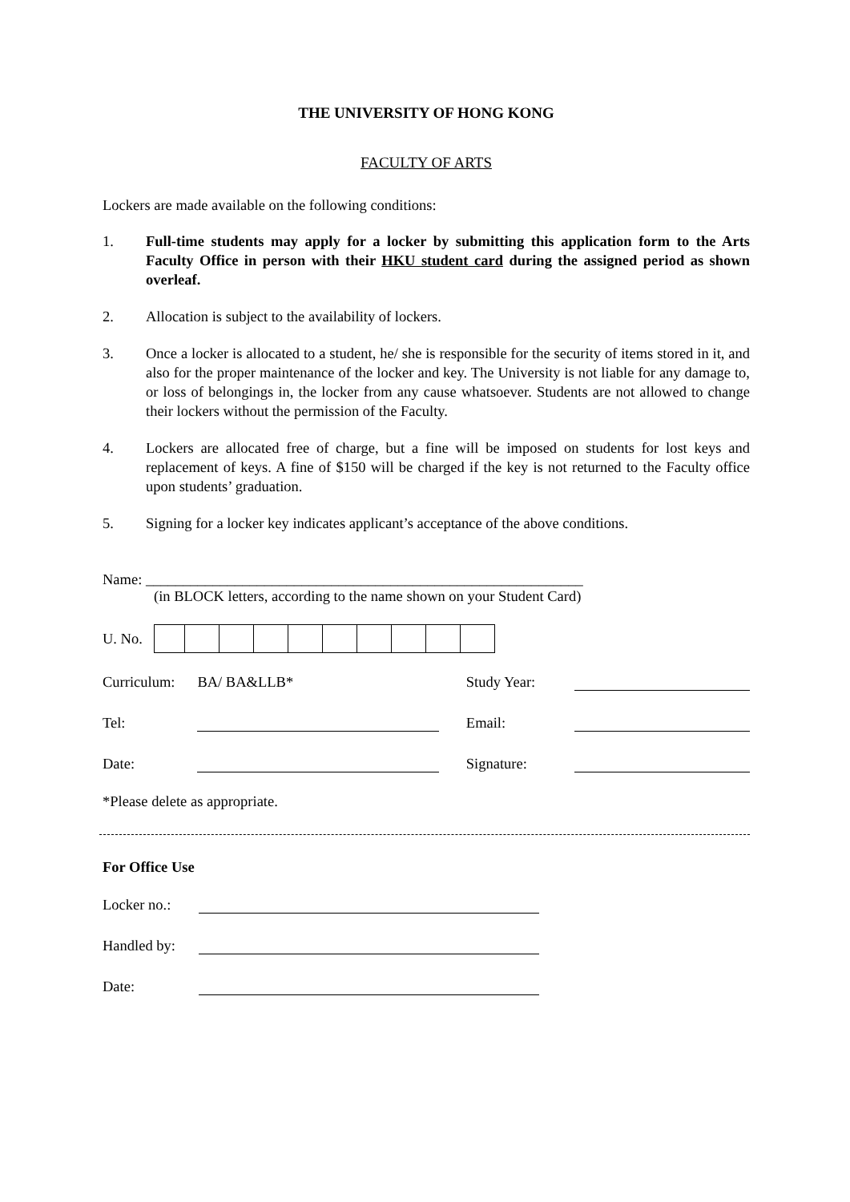THE UNIVERSITY OF HONG KONG
FACULTY OF ARTS
Lockers are made available on the following conditions:
1. Full-time students may apply for a locker by submitting this application form to the Arts Faculty Office in person with their HKU student card during the assigned period as shown overleaf.
2. Allocation is subject to the availability of lockers.
3. Once a locker is allocated to a student, he/ she is responsible for the security of items stored in it, and also for the proper maintenance of the locker and key. The University is not liable for any damage to, or loss of belongings in, the locker from any cause whatsoever. Students are not allowed to change their lockers without the permission of the Faculty.
4. Lockers are allocated free of charge, but a fine will be imposed on students for lost keys and replacement of keys. A fine of $150 will be charged if the key is not returned to the Faculty office upon students’ graduation.
5. Signing for a locker key indicates applicant’s acceptance of the above conditions.
Name: ___________________________________________________________
(in BLOCK letters, according to the name shown on your Student Card)
U. No.
Curriculum: BA/ BA&LLB* Study Year:
Tel:
Email:
Date:
Signature:
*Please delete as appropriate.
For Office Use
Locker no.:
Handled by:
Date: